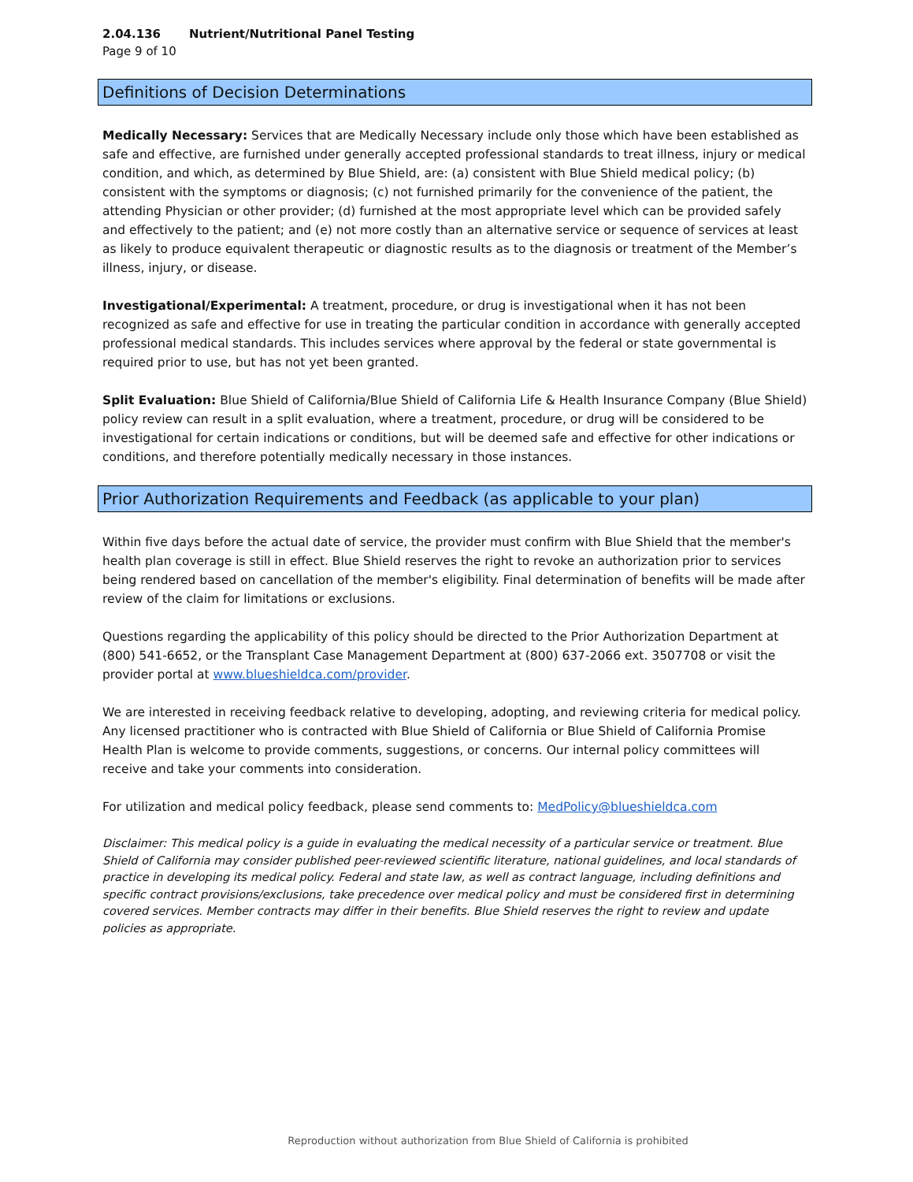2.04.136 Nutrient/Nutritional Panel Testing
Page 9 of 10
Definitions of Decision Determinations
Medically Necessary: Services that are Medically Necessary include only those which have been established as safe and effective, are furnished under generally accepted professional standards to treat illness, injury or medical condition, and which, as determined by Blue Shield, are: (a) consistent with Blue Shield medical policy; (b) consistent with the symptoms or diagnosis; (c) not furnished primarily for the convenience of the patient, the attending Physician or other provider; (d) furnished at the most appropriate level which can be provided safely and effectively to the patient; and (e) not more costly than an alternative service or sequence of services at least as likely to produce equivalent therapeutic or diagnostic results as to the diagnosis or treatment of the Member’s illness, injury, or disease.
Investigational/Experimental: A treatment, procedure, or drug is investigational when it has not been recognized as safe and effective for use in treating the particular condition in accordance with generally accepted professional medical standards. This includes services where approval by the federal or state governmental is required prior to use, but has not yet been granted.
Split Evaluation: Blue Shield of California/Blue Shield of California Life & Health Insurance Company (Blue Shield) policy review can result in a split evaluation, where a treatment, procedure, or drug will be considered to be investigational for certain indications or conditions, but will be deemed safe and effective for other indications or conditions, and therefore potentially medically necessary in those instances.
Prior Authorization Requirements and Feedback (as applicable to your plan)
Within five days before the actual date of service, the provider must confirm with Blue Shield that the member's health plan coverage is still in effect. Blue Shield reserves the right to revoke an authorization prior to services being rendered based on cancellation of the member's eligibility. Final determination of benefits will be made after review of the claim for limitations or exclusions.
Questions regarding the applicability of this policy should be directed to the Prior Authorization Department at (800) 541-6652, or the Transplant Case Management Department at (800) 637-2066 ext. 3507708 or visit the provider portal at www.blueshieldca.com/provider.
We are interested in receiving feedback relative to developing, adopting, and reviewing criteria for medical policy. Any licensed practitioner who is contracted with Blue Shield of California or Blue Shield of California Promise Health Plan is welcome to provide comments, suggestions, or concerns. Our internal policy committees will receive and take your comments into consideration.
For utilization and medical policy feedback, please send comments to: MedPolicy@blueshieldca.com
Disclaimer: This medical policy is a guide in evaluating the medical necessity of a particular service or treatment. Blue Shield of California may consider published peer-reviewed scientific literature, national guidelines, and local standards of practice in developing its medical policy. Federal and state law, as well as contract language, including definitions and specific contract provisions/exclusions, take precedence over medical policy and must be considered first in determining covered services. Member contracts may differ in their benefits. Blue Shield reserves the right to review and update policies as appropriate.
Reproduction without authorization from Blue Shield of California is prohibited